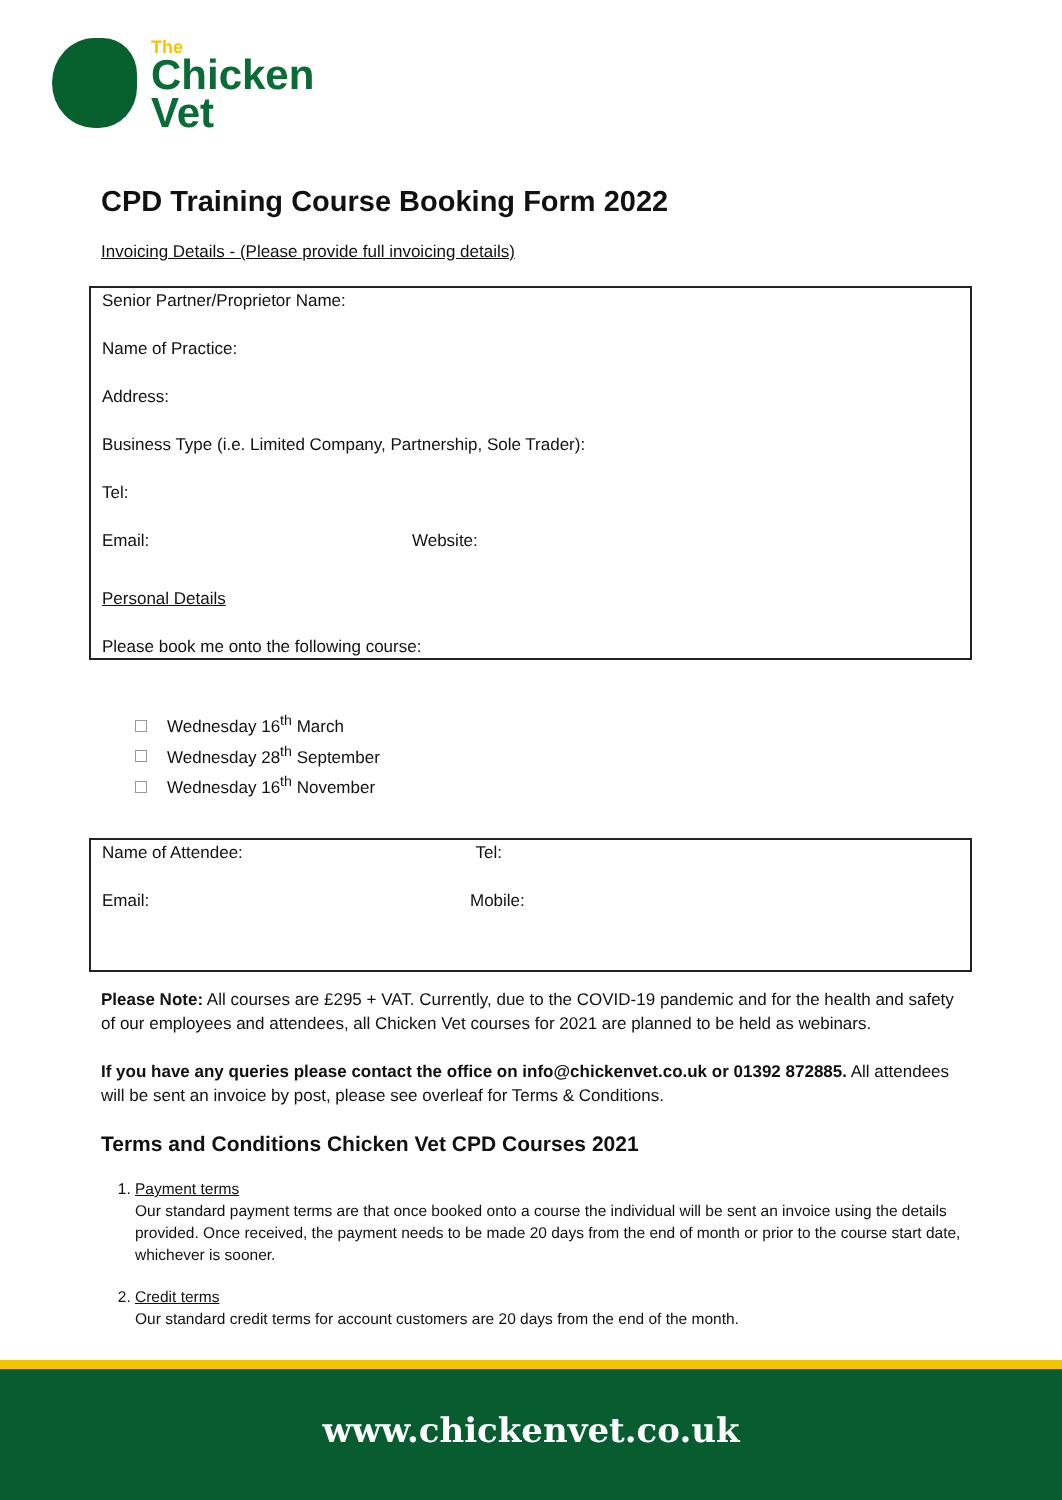The
Chicken
Vet
CPD Training Course Booking Form 2022
Invoicing Details - (Please provide full invoicing details)
Senior Partner/Proprietor Name:
Name of Practice:
Address:
Business Type (i.e. Limited Company, Partnership, Sole Trader):
Tel:
Email: Website:
Personal Details
Please book me onto the following course:
Wednesday 16<sup>th</sup> March
Wednesday 28<sup>th</sup> September
Wednesday 16<sup>th</sup> November
Name of Attendee: Tel:
Email: Mobile:
Please Note: All courses are £295 + VAT. Currently, due to the COVID-19 pandemic and for the health and safety of our employees and attendees, all Chicken Vet courses for 2021 are planned to be held as webinars.
If you have any queries please contact the office on info@chickenvet.co.uk or 01392 872885. All attendees will be sent an invoice by post, please see overleaf for Terms & Conditions.
Terms and Conditions Chicken Vet CPD Courses 2021
1. Payment terms
Our standard payment terms are that once booked onto a course the individual will be sent an invoice using the details provided. Once received, the payment needs to be made 20 days from the end of month or prior to the course start date, whichever is sooner.
2. Credit terms
Our standard credit terms for account customers are 20 days from the end of the month.
www.chickenvet.co.uk